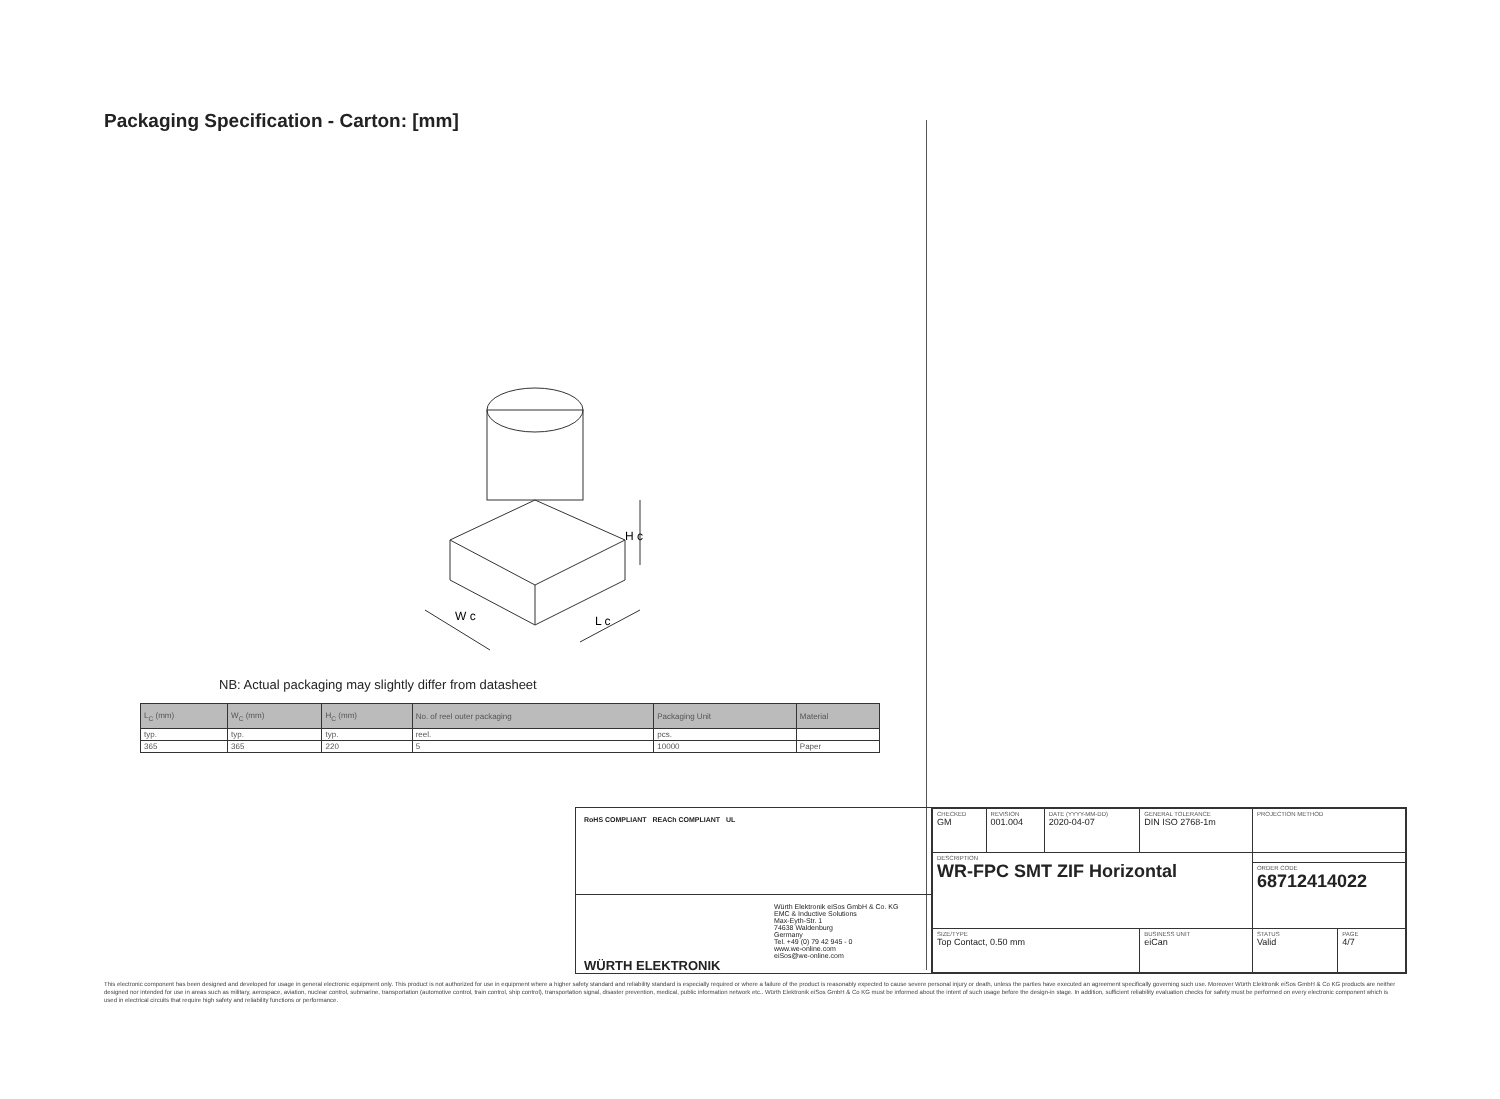Packaging Specification - Carton: [mm]
W c
L c
H c
NB: Actual packaging may slightly differ from datasheet
| L<sub>C</sub> (mm) | W<sub>C</sub> (mm) | H<sub>C</sub> (mm) | No. of reel outer packaging | Packaging Unit | Material |
| --- | --- | --- | --- | --- | --- |
| typ. | typ. | typ. | reel. | pcs. | |
| 365 | 365 | 220 | 5 | 10000 | Paper |
RoHS COMPLIANT REACh COMPLIANT UL
WÜRTH ELEKTRONIK
Würth Elektronik eiSos GmbH & Co. KG
EMC & Inductive Solutions
Max-Eyth-Str. 1
74638 Waldenburg
Germany
Tel. +49 (0) 79 42 945 - 0
www.we-online.com
eiSos@we-online.com
| CHECKED GM | REVISION 001.004 | DATE (YYYY-MM-DD) 2020-04-07 | GENERAL TOLERANCE DIN ISO 2768-1m | | PROJECTION METHOD | |
| DESCRIPTION WR-FPC SMT ZIF Horizontal | | | | | | |
| | | | | | ORDER CODE 68712414022 | |
| SIZE/TYPE Top Contact, 0.50 mm | | | | BUSINESS UNIT eiCan | STATUS Valid | PAGE 4/7 |
This electronic component has been designed and developed for usage in general electronic equipment only. This product is not authorized for use in equipment where a higher safety standard and reliability standard is especially required or where a failure of the product is reasonably expected to cause severe personal injury or death, unless the parties have executed an agreement specifically governing such use. Moreover Würth Elektronik eiSos GmbH & Co KG products are neither designed nor intended for use in areas such as military, aerospace, aviation, nuclear control, submarine, transportation (automotive control, train control, ship control), transportation signal, disaster prevention, medical, public information network etc.. Würth Elektronik eiSos GmbH & Co KG must be informed about the intent of such usage before the design-in stage. In addition, sufficient reliability evaluation checks for safety must be performed on every electronic component which is used in electrical circuits that require high safety and reliability functions or performance.